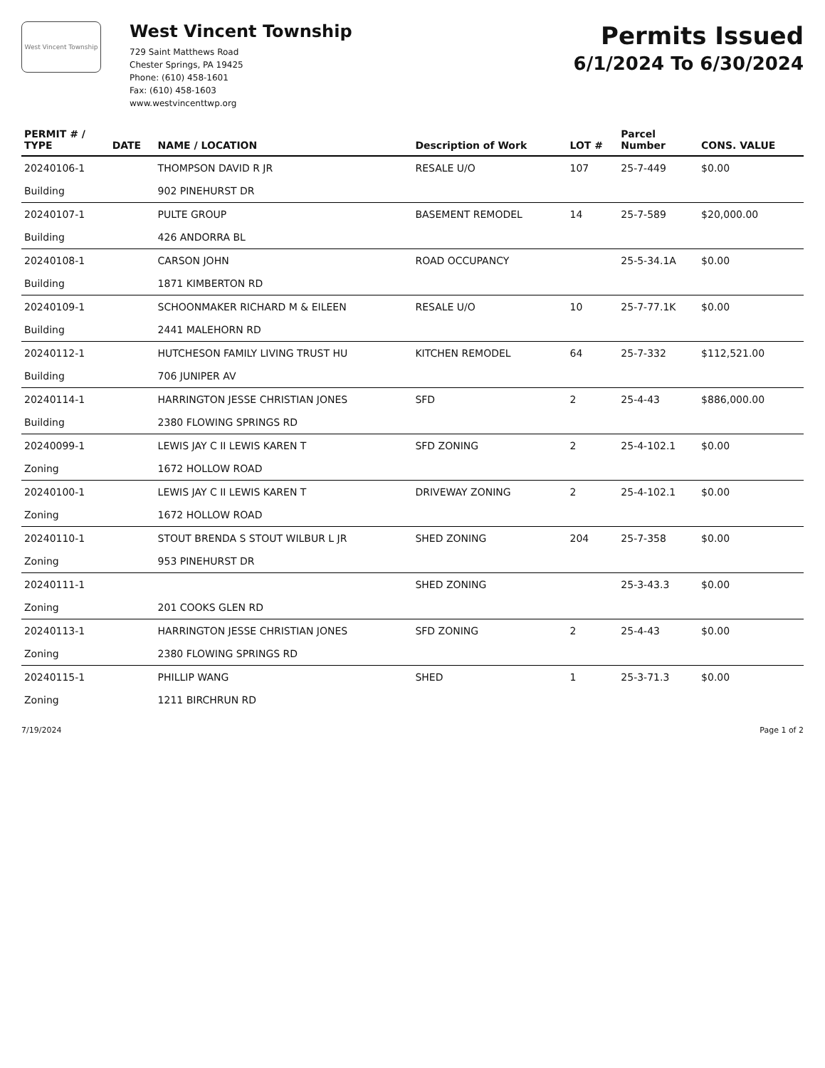West Vincent Township
West Vincent Township
729 Saint Matthews Road
Chester Springs, PA 19425
Phone: (610) 458-1601
Fax: (610) 458-1603
www.westvincenttwp.org
Permits Issued
6/1/2024 To 6/30/2024
| PERMIT # / TYPE | DATE | NAME / LOCATION | Description of Work | LOT # | Parcel Number | CONS. VALUE |
| --- | --- | --- | --- | --- | --- | --- |
| 20240106-1 | | THOMPSON DAVID R JR | RESALE U/O | 107 | 25-7-449 | $0.00 |
| Building | | 902 PINEHURST DR | | | | |
| 20240107-1 | | PULTE GROUP | BASEMENT REMODEL | 14 | 25-7-589 | $20,000.00 |
| Building | | 426 ANDORRA BL | | | | |
| 20240108-1 | | CARSON JOHN | ROAD OCCUPANCY | | 25-5-34.1A | $0.00 |
| Building | | 1871 KIMBERTON RD | | | | |
| 20240109-1 | | SCHOONMAKER RICHARD M & EILEEN | RESALE U/O | 10 | 25-7-77.1K | $0.00 |
| Building | | 2441 MALEHORN RD | | | | |
| 20240112-1 | | HUTCHESON FAMILY LIVING TRUST HU | KITCHEN REMODEL | 64 | 25-7-332 | $112,521.00 |
| Building | | 706 JUNIPER AV | | | | |
| 20240114-1 | | HARRINGTON JESSE CHRISTIAN JONES | SFD | 2 | 25-4-43 | $886,000.00 |
| Building | | 2380 FLOWING SPRINGS RD | | | | |
| 20240099-1 | | LEWIS JAY C II LEWIS KAREN T | SFD ZONING | 2 | 25-4-102.1 | $0.00 |
| Zoning | | 1672 HOLLOW ROAD | | | | |
| 20240100-1 | | LEWIS JAY C II LEWIS KAREN T | DRIVEWAY ZONING | 2 | 25-4-102.1 | $0.00 |
| Zoning | | 1672 HOLLOW ROAD | | | | |
| 20240110-1 | | STOUT BRENDA S STOUT WILBUR L JR | SHED ZONING | 204 | 25-7-358 | $0.00 |
| Zoning | | 953 PINEHURST DR | | | | |
| 20240111-1 | | | SHED ZONING | | 25-3-43.3 | $0.00 |
| Zoning | | 201 COOKS GLEN RD | | | | |
| 20240113-1 | | HARRINGTON JESSE CHRISTIAN JONES | SFD ZONING | 2 | 25-4-43 | $0.00 |
| Zoning | | 2380 FLOWING SPRINGS RD | | | | |
| 20240115-1 | | PHILLIP WANG | SHED | 1 | 25-3-71.3 | $0.00 |
| Zoning | | 1211 BIRCHRUN RD | | | | |
7/19/2024 Page 1 of 2